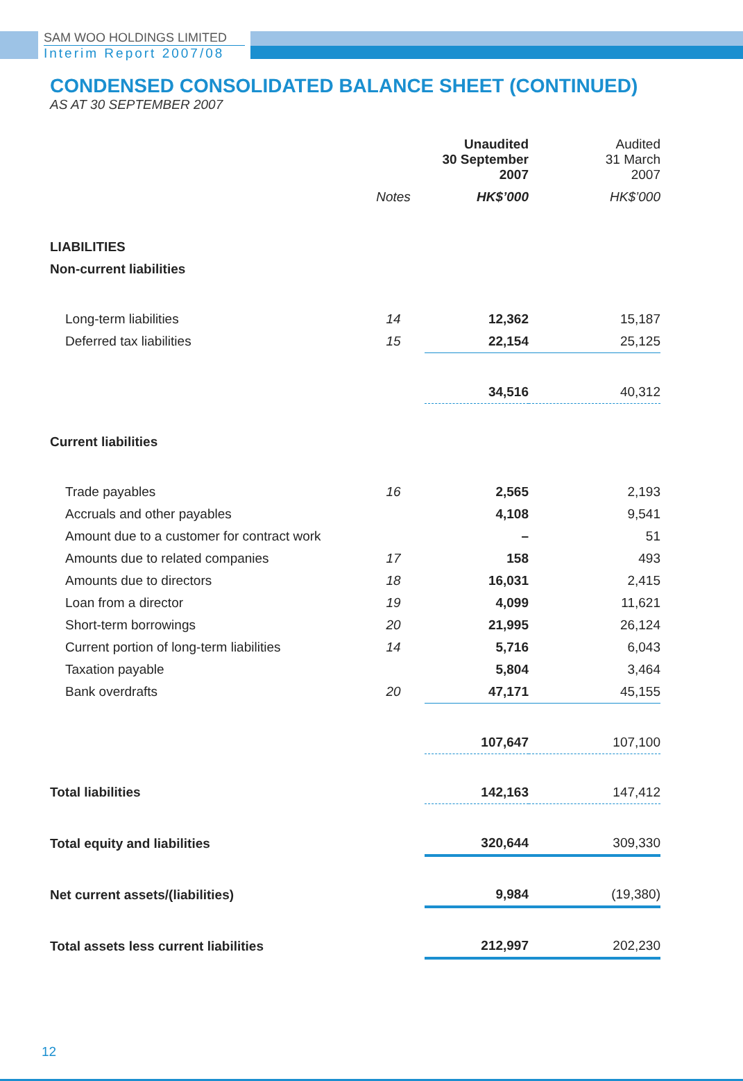SAM WOO HOLDINGS LIMITED
Interim Report 2007/08
CONDENSED CONSOLIDATED BALANCE SHEET (CONTINUED)
AS AT 30 SEPTEMBER 2007
| | | Unaudited 30 September 2007 | Audited 31 March 2007 |
| | Notes | HK$’000 | HK$’000 |
| LIABILITIES | | | |
| Non-current liabilities | | | |
| Long-term liabilities | 14 | 12,362 | 15,187 |
| Deferred tax liabilities | 15 | 22,154 | 25,125 |
| | | 34,516 | 40,312 |
| Current liabilities | | | |
| Trade payables | 16 | 2,565 | 2,193 |
| Accruals and other payables | | 4,108 | 9,541 |
| Amount due to a customer for contract work | | – | 51 |
| Amounts due to related companies | 17 | 158 | 493 |
| Amounts due to directors | 18 | 16,031 | 2,415 |
| Loan from a director | 19 | 4,099 | 11,621 |
| Short-term borrowings | 20 | 21,995 | 26,124 |
| Current portion of long-term liabilities | 14 | 5,716 | 6,043 |
| Taxation payable | | 5,804 | 3,464 |
| Bank overdrafts | 20 | 47,171 | 45,155 |
| | | 107,647 | 107,100 |
| Total liabilities | | 142,163 | 147,412 |
| Total equity and liabilities | | 320,644 | 309,330 |
| Net current assets/(liabilities) | | 9,984 | (19,380) |
| Total assets less current liabilities | | 212,997 | 202,230 |
12